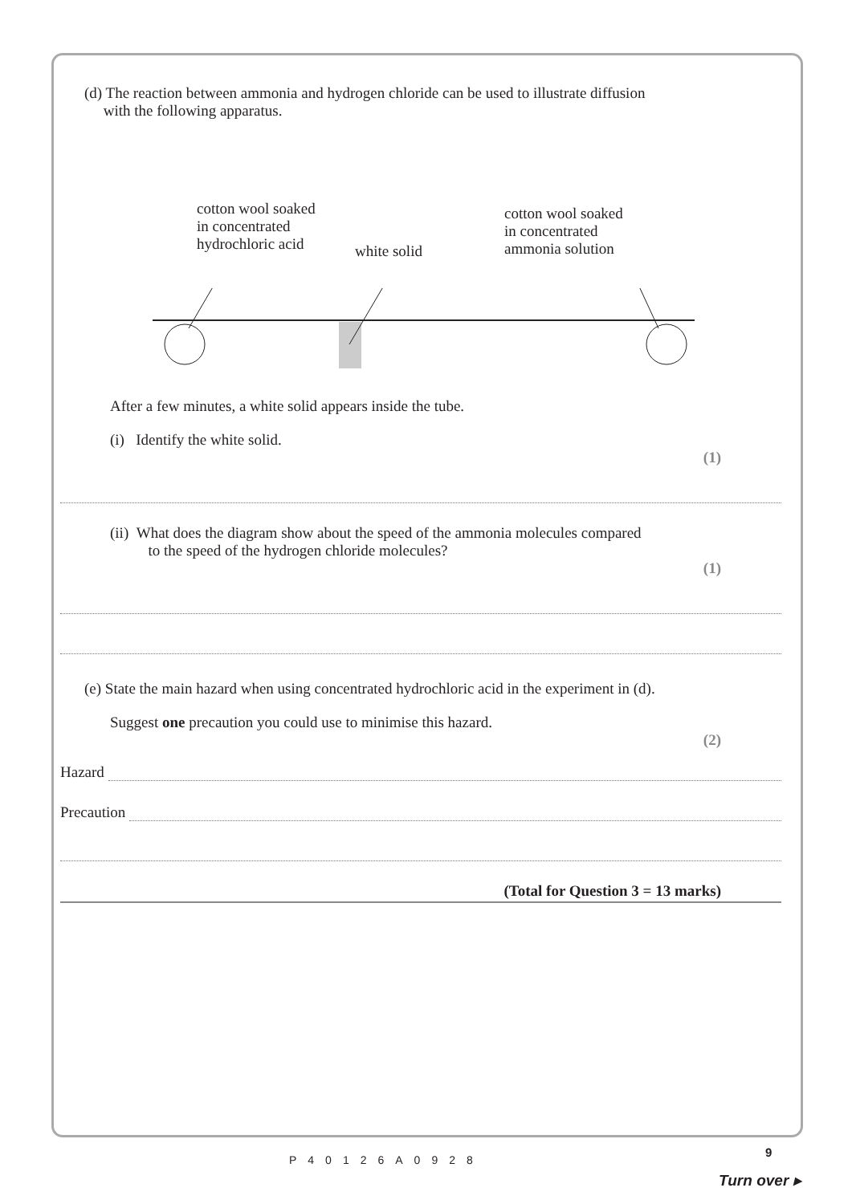(d) The reaction between ammonia and hydrogen chloride can be used to illustrate diffusion
with the following apparatus.
cotton wool soaked
in concentrated
hydrochloric acid
white solid
cotton wool soaked
in concentrated
ammonia solution
After a few minutes, a white solid appears inside the tube.
(i) Identify the white solid.
(1)
(ii) What does the diagram show about the speed of the ammonia molecules compared
to the speed of the hydrogen chloride molecules?
(1)
(e) State the main hazard when using concentrated hydrochloric acid in the experiment in (d).
Suggest one precaution you could use to minimise this hazard.
(2)
Hazard
Precaution
(Total for Question 3 = 13 marks)
P40126A0928
9
Turn over ▸